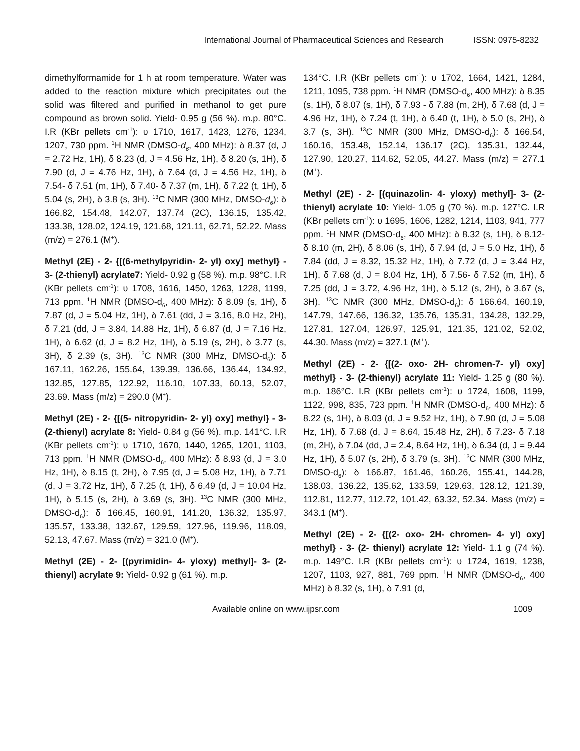International Journal of Pharmaceutical Sciences and Research ISSN: 0975-8232
dimethylformamide for 1 h at room temperature. Water was added to the reaction mixture which precipitates out the solid was filtered and purified in methanol to get pure compound as brown solid. Yield- 0.95 g (56 %). m.p. 80°C. I.R (KBr pellets cm<sup>-1</sup>): υ 1710, 1617, 1423, 1276, 1234, 1207, 730 ppm. <sup>1</sup>H NMR (DMSO-d<sub>6</sub>, 400 MHz): δ 8.37 (d, J = 2.72 Hz, 1H), δ 8.23 (d, J = 4.56 Hz, 1H), δ 8.20 (s, 1H), δ 7.90 (d, J = 4.76 Hz, 1H), δ 7.64 (d, J = 4.56 Hz, 1H), δ 7.54- δ 7.51 (m, 1H), δ 7.40- δ 7.37 (m, 1H), δ 7.22 (t, 1H), δ 5.04 (s, 2H), δ 3.8 (s, 3H). <sup>13</sup>C NMR (300 MHz, DMSO-d<sub>6</sub>): δ 166.82, 154.48, 142.07, 137.74 (2C), 136.15, 135.42, 133.38, 128.02, 124.19, 121.68, 121.11, 62.71, 52.22. Mass (m/z) = 276.1 (M<sup>+</sup>).
Methyl (2E) - 2- {[(6-methylpyridin- 2- yl) oxy] methyl} - 3- (2-thienyl) acrylate7: Yield- 0.92 g (58 %). m.p. 98°C. I.R (KBr pellets cm<sup>-1</sup>): υ 1708, 1616, 1450, 1263, 1228, 1199, 713 ppm. <sup>1</sup>H NMR (DMSO-d<sub>6</sub>, 400 MHz): δ 8.09 (s, 1H), δ 7.87 (d, J = 5.04 Hz, 1H), δ 7.61 (dd, J = 3.16, 8.0 Hz, 2H), δ 7.21 (dd, J = 3.84, 14.88 Hz, 1H), δ 6.87 (d, J = 7.16 Hz, 1H), δ 6.62 (d, J = 8.2 Hz, 1H), δ 5.19 (s, 2H), δ 3.77 (s, 3H), δ 2.39 (s, 3H). <sup>13</sup>C NMR (300 MHz, DMSO-d<sub>6</sub>): δ 167.11, 162.26, 155.64, 139.39, 136.66, 136.44, 134.92, 132.85, 127.85, 122.92, 116.10, 107.33, 60.13, 52.07, 23.69. Mass (m/z) = 290.0 (M<sup>+</sup>).
Methyl (2E) - 2- {[(5- nitropyridin- 2- yl) oxy] methyl} - 3- (2-thienyl) acrylate 8: Yield- 0.84 g (56 %). m.p. 141°C. I.R (KBr pellets cm<sup>-1</sup>): υ 1710, 1670, 1440, 1265, 1201, 1103, 713 ppm. <sup>1</sup>H NMR (DMSO-d<sub>6</sub>, 400 MHz): δ 8.93 (d, J = 3.0 Hz, 1H), δ 8.15 (t, 2H), δ 7.95 (d, J = 5.08 Hz, 1H), δ 7.71 (d, J = 3.72 Hz, 1H), δ 7.25 (t, 1H), δ 6.49 (d, J = 10.04 Hz, 1H), δ 5.15 (s, 2H), δ 3.69 (s, 3H). <sup>13</sup>C NMR (300 MHz, DMSO-d<sub>6</sub>): δ 166.45, 160.91, 141.20, 136.32, 135.97, 135.57, 133.38, 132.67, 129.59, 127.96, 119.96, 118.09, 52.13, 47.67. Mass (m/z) = 321.0 (M<sup>+</sup>).
Methyl (2E) - 2- [(pyrimidin- 4- yloxy) methyl]- 3- (2- thienyl) acrylate 9: Yield- 0.92 g (61 %). m.p.
134°C. I.R (KBr pellets cm<sup>-1</sup>): υ 1702, 1664, 1421, 1284, 1211, 1095, 738 ppm. <sup>1</sup>H NMR (DMSO-d<sub>6</sub>, 400 MHz): δ 8.35 (s, 1H), δ 8.07 (s, 1H), δ 7.93 - δ 7.88 (m, 2H), δ 7.68 (d, J = 4.96 Hz, 1H), δ 7.24 (t, 1H), δ 6.40 (t, 1H), δ 5.0 (s, 2H), δ 3.7 (s, 3H). <sup>13</sup>C NMR (300 MHz, DMSO-d<sub>6</sub>): δ 166.54, 160.16, 153.48, 152.14, 136.17 (2C), 135.31, 132.44, 127.90, 120.27, 114.62, 52.05, 44.27. Mass (m/z) = 277.1 (M<sup>+</sup>).
Methyl (2E) - 2- [(quinazolin- 4- yloxy) methyl]- 3- (2-thienyl) acrylate 10: Yield- 1.05 g (70 %). m.p. 127°C. I.R (KBr pellets cm<sup>-1</sup>): υ 1695, 1606, 1282, 1214, 1103, 941, 777 ppm. <sup>1</sup>H NMR (DMSO-d<sub>6</sub>, 400 MHz): δ 8.32 (s, 1H), δ 8.12- δ 8.10 (m, 2H), δ 8.06 (s, 1H), δ 7.94 (d, J = 5.0 Hz, 1H), δ 7.84 (dd, J = 8.32, 15.32 Hz, 1H), δ 7.72 (d, J = 3.44 Hz, 1H), δ 7.68 (d, J = 8.04 Hz, 1H), δ 7.56- δ 7.52 (m, 1H), δ 7.25 (dd, J = 3.72, 4.96 Hz, 1H), δ 5.12 (s, 2H), δ 3.67 (s, 3H). <sup>13</sup>C NMR (300 MHz, DMSO-d<sub>6</sub>): δ 166.64, 160.19, 147.79, 147.66, 136.32, 135.76, 135.31, 134.28, 132.29, 127.81, 127.04, 126.97, 125.91, 121.35, 121.02, 52.02, 44.30. Mass (m/z) = 327.1 (M<sup>+</sup>).
Methyl (2E) - 2- {[(2- oxo- 2H- chromen-7- yl) oxy] methyl} - 3- (2-thienyl) acrylate 11: Yield- 1.25 g (80 %). m.p. 186°C. I.R (KBr pellets cm<sup>-1</sup>): υ 1724, 1608, 1199, 1122, 998, 835, 723 ppm. <sup>1</sup>H NMR (DMSO-d<sub>6</sub>, 400 MHz): δ 8.22 (s, 1H), δ 8.03 (d, J = 9.52 Hz, 1H), δ 7.90 (d, J = 5.08 Hz, 1H), δ 7.68 (d, J = 8.64, 15.48 Hz, 2H), δ 7.23- δ 7.18 (m, 2H), δ 7.04 (dd, J = 2.4, 8.64 Hz, 1H), δ 6.34 (d, J = 9.44 Hz, 1H), δ 5.07 (s, 2H), δ 3.79 (s, 3H). <sup>13</sup>C NMR (300 MHz, DMSO-d<sub>6</sub>): δ 166.87, 161.46, 160.26, 155.41, 144.28, 138.03, 136.22, 135.62, 133.59, 129.63, 128.12, 121.39, 112.81, 112.77, 112.72, 101.42, 63.32, 52.34. Mass (m/z) = 343.1 (M<sup>+</sup>).
Methyl (2E) - 2- {[(2- oxo- 2H- chromen- 4- yl) oxy] methyl} - 3- (2- thienyl) acrylate 12: Yield- 1.1 g (74 %). m.p. 149°C. I.R (KBr pellets cm<sup>-1</sup>): υ 1724, 1619, 1238, 1207, 1103, 927, 881, 769 ppm. <sup>1</sup>H NMR (DMSO-d<sub>6</sub>, 400 MHz) δ 8.32 (s, 1H), δ 7.91 (d,
Available online on www.ijpsr.com 1009